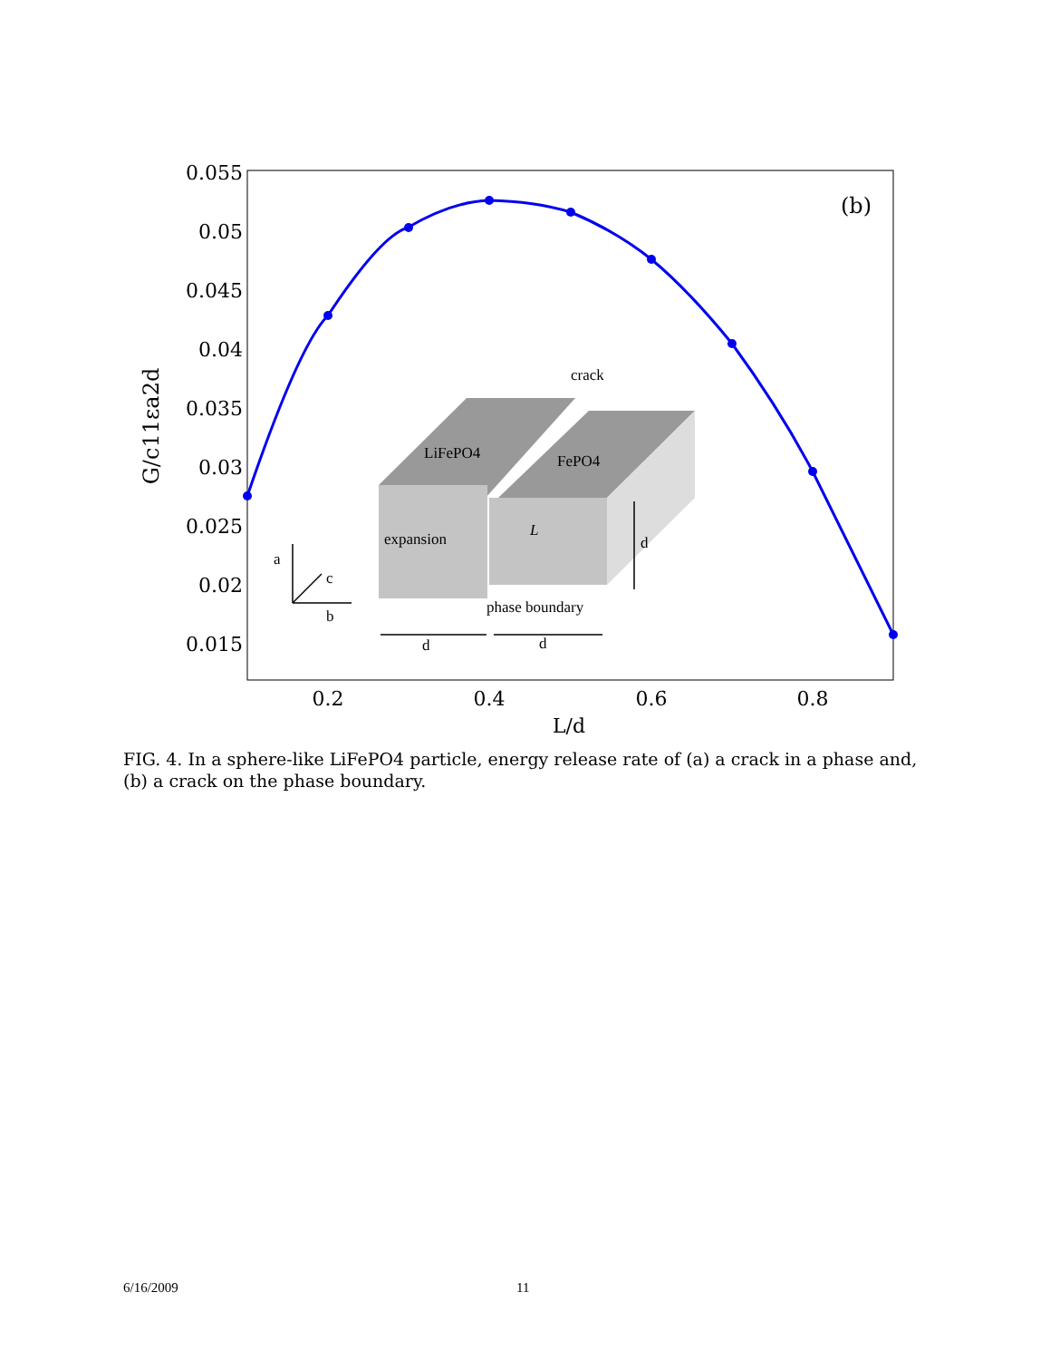0.055
0.05
0.045
0.04
0.035
0.03
0.025
0.02
0.015
0.2
0.4
0.6
0.8
L/d
G/c11εa2d
(b)
crack
LiFePO4
FePO4
expansion
L
d
a
c
b
phase boundary
d
d
FIG. 4. In a sphere-like LiFePO4 particle, energy release rate of (a) a crack in a phase and, (b) a crack on the phase boundary.
6/16/2009 11